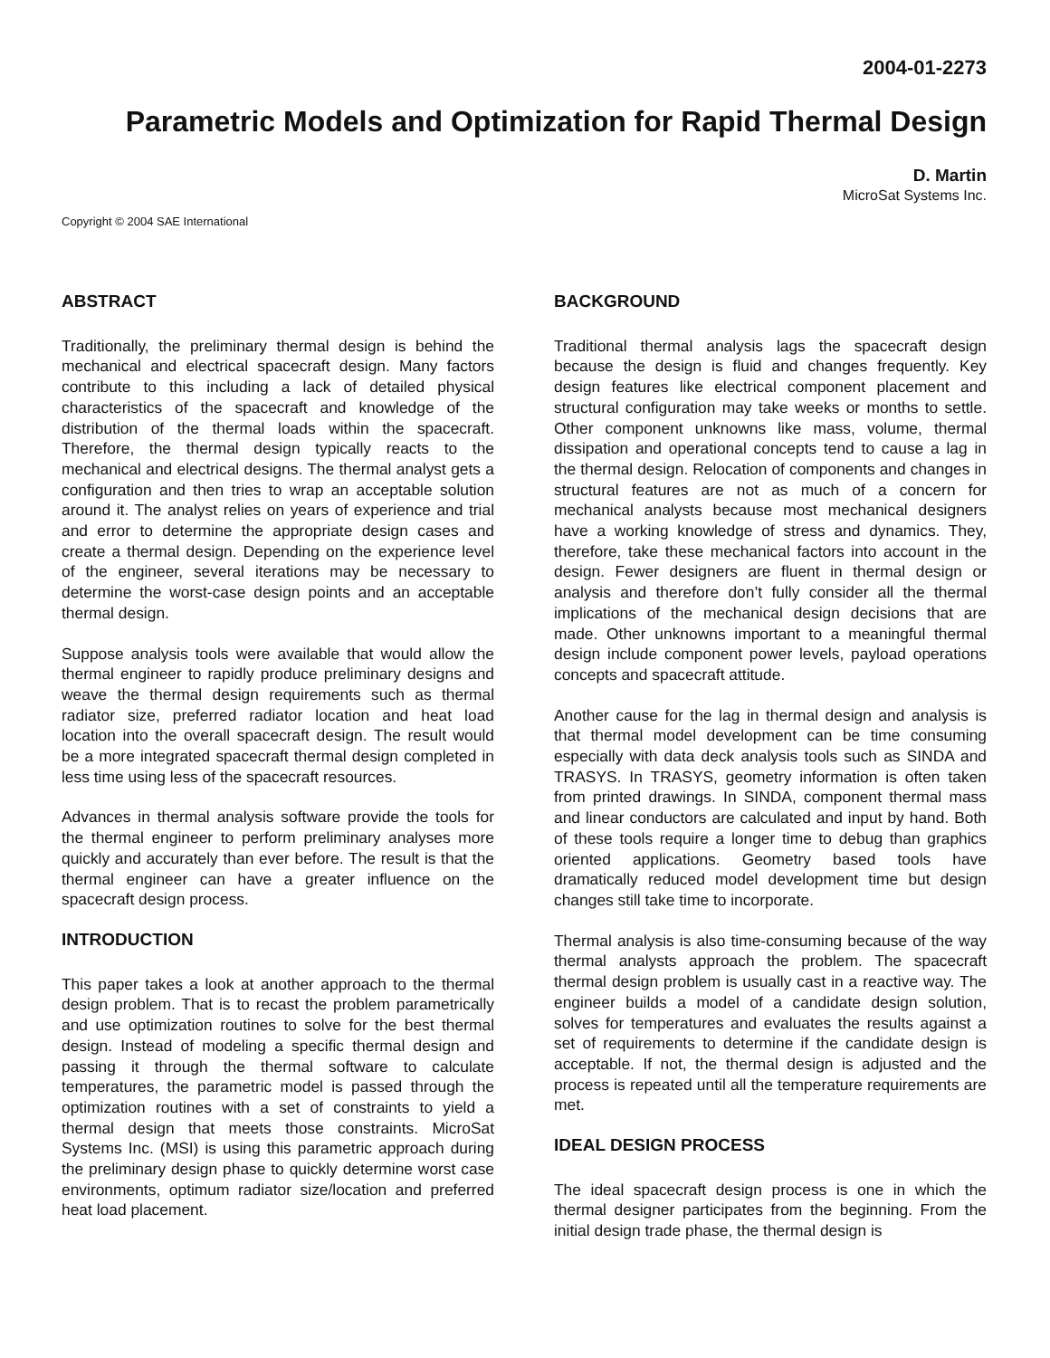2004-01-2273
Parametric Models and Optimization for Rapid Thermal Design
D. Martin
MicroSat Systems Inc.
Copyright © 2004 SAE International
ABSTRACT
Traditionally, the preliminary thermal design is behind the mechanical and electrical spacecraft design. Many factors contribute to this including a lack of detailed physical characteristics of the spacecraft and knowledge of the distribution of the thermal loads within the spacecraft. Therefore, the thermal design typically reacts to the mechanical and electrical designs. The thermal analyst gets a configuration and then tries to wrap an acceptable solution around it. The analyst relies on years of experience and trial and error to determine the appropriate design cases and create a thermal design. Depending on the experience level of the engineer, several iterations may be necessary to determine the worst-case design points and an acceptable thermal design.
Suppose analysis tools were available that would allow the thermal engineer to rapidly produce preliminary designs and weave the thermal design requirements such as thermal radiator size, preferred radiator location and heat load location into the overall spacecraft design. The result would be a more integrated spacecraft thermal design completed in less time using less of the spacecraft resources.
Advances in thermal analysis software provide the tools for the thermal engineer to perform preliminary analyses more quickly and accurately than ever before. The result is that the thermal engineer can have a greater influence on the spacecraft design process.
INTRODUCTION
This paper takes a look at another approach to the thermal design problem. That is to recast the problem parametrically and use optimization routines to solve for the best thermal design. Instead of modeling a specific thermal design and passing it through the thermal software to calculate temperatures, the parametric model is passed through the optimization routines with a set of constraints to yield a thermal design that meets those constraints. MicroSat Systems Inc. (MSI) is using this parametric approach during the preliminary design phase to quickly determine worst case environments, optimum radiator size/location and preferred heat load placement.
BACKGROUND
Traditional thermal analysis lags the spacecraft design because the design is fluid and changes frequently. Key design features like electrical component placement and structural configuration may take weeks or months to settle. Other component unknowns like mass, volume, thermal dissipation and operational concepts tend to cause a lag in the thermal design. Relocation of components and changes in structural features are not as much of a concern for mechanical analysts because most mechanical designers have a working knowledge of stress and dynamics. They, therefore, take these mechanical factors into account in the design. Fewer designers are fluent in thermal design or analysis and therefore don’t fully consider all the thermal implications of the mechanical design decisions that are made. Other unknowns important to a meaningful thermal design include component power levels, payload operations concepts and spacecraft attitude.
Another cause for the lag in thermal design and analysis is that thermal model development can be time consuming especially with data deck analysis tools such as SINDA and TRASYS. In TRASYS, geometry information is often taken from printed drawings. In SINDA, component thermal mass and linear conductors are calculated and input by hand. Both of these tools require a longer time to debug than graphics oriented applications. Geometry based tools have dramatically reduced model development time but design changes still take time to incorporate.
Thermal analysis is also time-consuming because of the way thermal analysts approach the problem. The spacecraft thermal design problem is usually cast in a reactive way. The engineer builds a model of a candidate design solution, solves for temperatures and evaluates the results against a set of requirements to determine if the candidate design is acceptable. If not, the thermal design is adjusted and the process is repeated until all the temperature requirements are met.
IDEAL DESIGN PROCESS
The ideal spacecraft design process is one in which the thermal designer participates from the beginning. From the initial design trade phase, the thermal design is